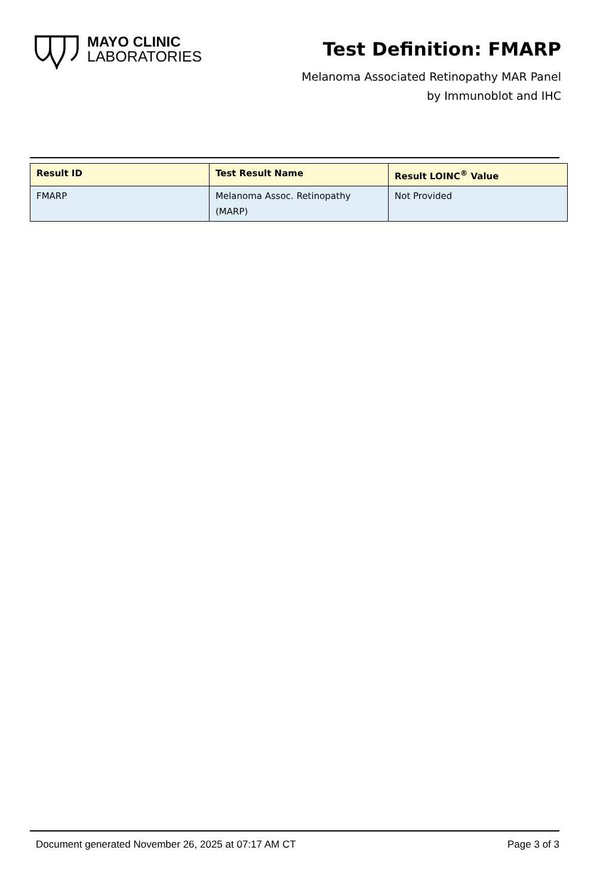MAYO CLINIC
LABORATORIES
Test Definition: FMARP
Melanoma Associated Retinopathy MAR Panel
by Immunoblot and IHC
| Result ID | Test Result Name | Result LOINC<sup>®</sup> Value |
| --- | --- | --- |
| FMARP | Melanoma Assoc. Retinopathy (MARP) | Not Provided |
Document generated November 26, 2025 at 07:17 AM CT Page 3 of 3